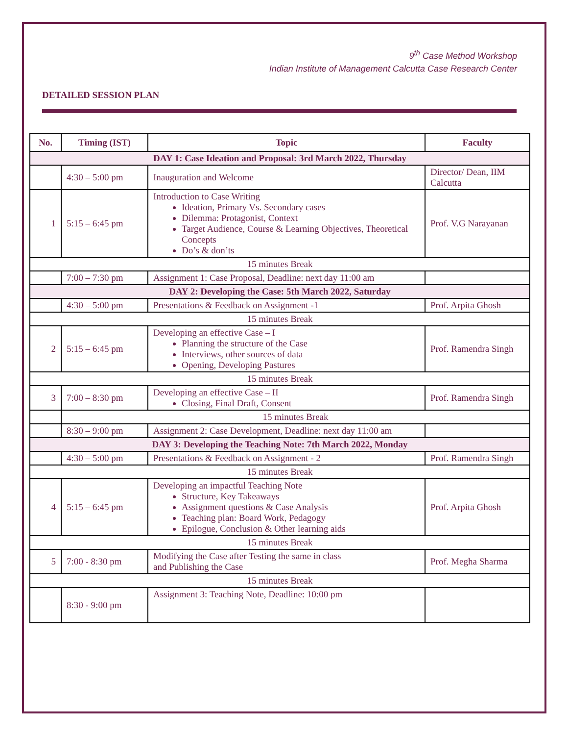9<sup>th</sup> Case Method Workshop
Indian Institute of Management Calcutta Case Research Center
DETAILED SESSION PLAN
| No. | Timing (IST) | Topic | Faculty |
| --- | --- | --- | --- |
| DAY 1: Case Ideation and Proposal: 3rd March 2022, Thursday | | | |
| | 4:30 – 5:00 pm | Inauguration and Welcome | Director/ Dean, IIM Calcutta |
| 1 | 5:15 – 6:45 pm | Introduction to Case Writing Ideation, Primary Vs. Secondary cases Dilemma: Protagonist, Context Target Audience, Course & Learning Objectives, Theoretical Concepts Do’s & don’ts | Prof. V.G Narayanan |
| 15 minutes Break | | | |
| | 7:00 – 7:30 pm | Assignment 1: Case Proposal, Deadline: next day 11:00 am | |
| DAY 2: Developing the Case: 5th March 2022, Saturday | | | |
| | 4:30 – 5:00 pm | Presentations & Feedback on Assignment -1 | Prof. Arpita Ghosh |
| 15 minutes Break | | | |
| 2 | 5:15 – 6:45 pm | Developing an effective Case – I Planning the structure of the Case Interviews, other sources of data Opening, Developing Pastures | Prof. Ramendra Singh |
| 15 minutes Break | | | |
| 3 | 7:00 – 8:30 pm | Developing an effective Case – II Closing, Final Draft, Consent | Prof. Ramendra Singh |
| | 15 minutes Break | | |
| | 8:30 – 9:00 pm | Assignment 2: Case Development, Deadline: next day 11:00 am | |
| DAY 3: Developing the Teaching Note: 7th March 2022, Monday | | | |
| | 4:30 – 5:00 pm | Presentations & Feedback on Assignment - 2 | Prof. Ramendra Singh |
| 15 minutes Break | | | |
| 4 | 5:15 – 6:45 pm | Developing an impactful Teaching Note Structure, Key Takeaways Assignment questions & Case Analysis Teaching plan: Board Work, Pedagogy Epilogue, Conclusion & Other learning aids | Prof. Arpita Ghosh |
| 15 minutes Break | | | |
| 5 | 7:00 - 8:30 pm | Modifying the Case after Testing the same in class and Publishing the Case | Prof. Megha Sharma |
| 15 minutes Break | | | |
| | 8:30 - 9:00 pm | Assignment 3: Teaching Note, Deadline: 10:00 pm | |